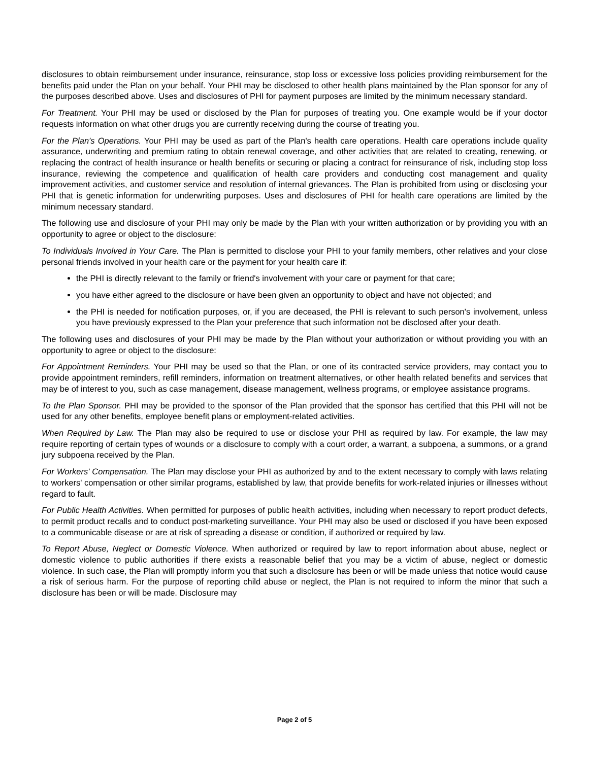disclosures to obtain reimbursement under insurance, reinsurance, stop loss or excessive loss policies providing reimbursement for the benefits paid under the Plan on your behalf. Your PHI may be disclosed to other health plans maintained by the Plan sponsor for any of the purposes described above. Uses and disclosures of PHI for payment purposes are limited by the minimum necessary standard.
For Treatment. Your PHI may be used or disclosed by the Plan for purposes of treating you. One example would be if your doctor requests information on what other drugs you are currently receiving during the course of treating you.
For the Plan's Operations. Your PHI may be used as part of the Plan's health care operations. Health care operations include quality assurance, underwriting and premium rating to obtain renewal coverage, and other activities that are related to creating, renewing, or replacing the contract of health insurance or health benefits or securing or placing a contract for reinsurance of risk, including stop loss insurance, reviewing the competence and qualification of health care providers and conducting cost management and quality improvement activities, and customer service and resolution of internal grievances. The Plan is prohibited from using or disclosing your PHI that is genetic information for underwriting purposes. Uses and disclosures of PHI for health care operations are limited by the minimum necessary standard.
The following use and disclosure of your PHI may only be made by the Plan with your written authorization or by providing you with an opportunity to agree or object to the disclosure:
To Individuals Involved in Your Care. The Plan is permitted to disclose your PHI to your family members, other relatives and your close personal friends involved in your health care or the payment for your health care if:
the PHI is directly relevant to the family or friend's involvement with your care or payment for that care;
you have either agreed to the disclosure or have been given an opportunity to object and have not objected; and
the PHI is needed for notification purposes, or, if you are deceased, the PHI is relevant to such person's involvement, unless you have previously expressed to the Plan your preference that such information not be disclosed after your death.
The following uses and disclosures of your PHI may be made by the Plan without your authorization or without providing you with an opportunity to agree or object to the disclosure:
For Appointment Reminders. Your PHI may be used so that the Plan, or one of its contracted service providers, may contact you to provide appointment reminders, refill reminders, information on treatment alternatives, or other health related benefits and services that may be of interest to you, such as case management, disease management, wellness programs, or employee assistance programs.
To the Plan Sponsor. PHI may be provided to the sponsor of the Plan provided that the sponsor has certified that this PHI will not be used for any other benefits, employee benefit plans or employment-related activities.
When Required by Law. The Plan may also be required to use or disclose your PHI as required by law. For example, the law may require reporting of certain types of wounds or a disclosure to comply with a court order, a warrant, a subpoena, a summons, or a grand jury subpoena received by the Plan.
For Workers' Compensation. The Plan may disclose your PHI as authorized by and to the extent necessary to comply with laws relating to workers' compensation or other similar programs, established by law, that provide benefits for work-related injuries or illnesses without regard to fault.
For Public Health Activities. When permitted for purposes of public health activities, including when necessary to report product defects, to permit product recalls and to conduct post-marketing surveillance. Your PHI may also be used or disclosed if you have been exposed to a communicable disease or are at risk of spreading a disease or condition, if authorized or required by law.
To Report Abuse, Neglect or Domestic Violence. When authorized or required by law to report information about abuse, neglect or domestic violence to public authorities if there exists a reasonable belief that you may be a victim of abuse, neglect or domestic violence. In such case, the Plan will promptly inform you that such a disclosure has been or will be made unless that notice would cause a risk of serious harm. For the purpose of reporting child abuse or neglect, the Plan is not required to inform the minor that such a disclosure has been or will be made. Disclosure may
Page 2 of 5